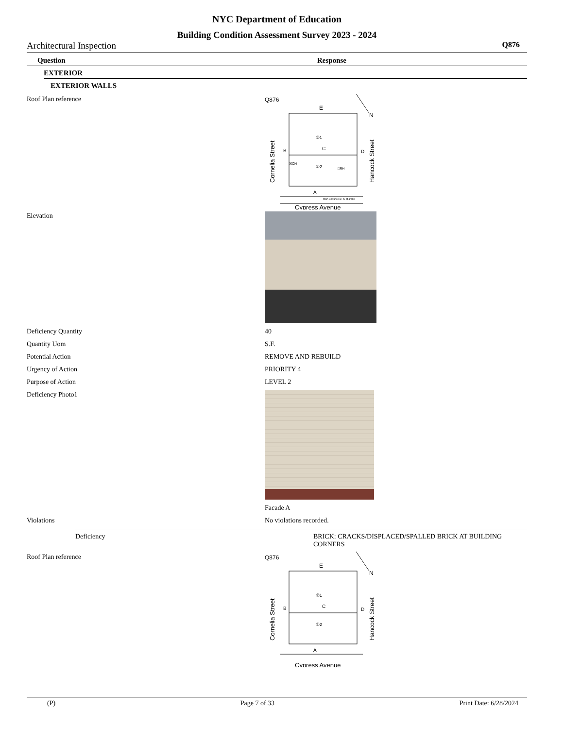NYC Department of Education
Building Condition Assessment Survey 2023 - 2024
Architectural Inspection Q876
Question Response
EXTERIOR
EXTERIOR WALLS
Roof Plan reference
Q876
E
B
D
C
A
②1
①2
☒CH
□RH
Main Entrance & HC at grade
N
Cornelia Street
Hancock Street
Cypress Avenue
Elevation
Deficiency Quantity 40
Quantity Uom S.F.
Potential Action REMOVE AND REBUILD
Urgency of Action PRIORITY 4
Purpose of Action LEVEL 2
Deficiency Photo1 Facade A
Violations No violations recorded.
Deficiency BRICK: CRACKS/DISPLACED/SPALLED BRICK AT BUILDING CORNERS
Roof Plan reference
Q876
E
B
D
C
A
②1
①2
N
Cornelia Street
Hancock Street
Cypress Avenue
(P) Page 7 of 33 Print Date: 6/28/2024